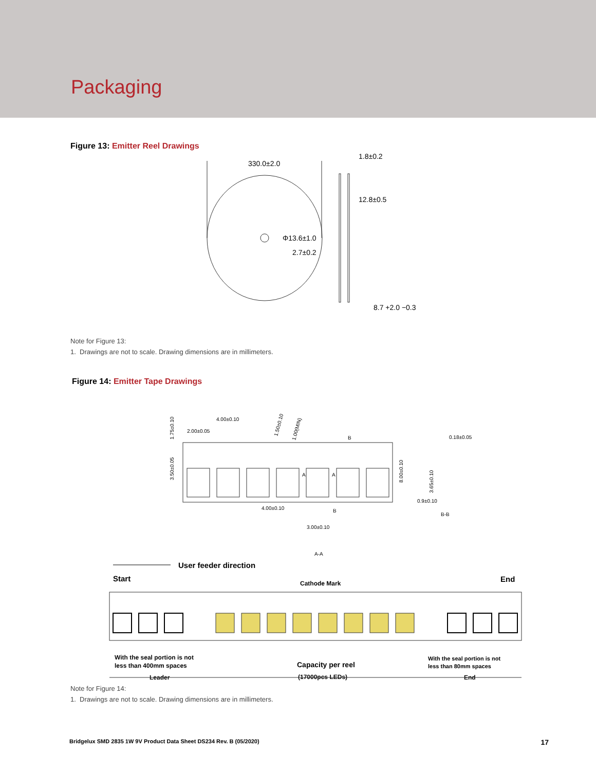Packaging
Figure 13: Emitter Reel Drawings
330.0±2.0
Φ13.6±1.0
2.7±0.2
1.8±0.2
12.8±0.5
8.7 +2.0 −0.3
Note for Figure 13:
1. Drawings are not to scale. Drawing dimensions are in millimeters.
Figure 14: Emitter Tape Drawings
4.00±0.10
2.00±0.05
1.75±0.10
3.50±0.05
1.50±0.10
1.00(MIN)
8.00±0.10
0.18±0.05
3.65±0.10
0.9±0.10
B-B
4.00±0.10
B
B
A
A
3.00±0.10
A-A
User feeder direction
Start
Cathode Mark
End
With the seal portion is not
less than 400mm spaces
Leader
Capacity per reel
(17000pcs LEDs)
With the seal portion is not
less than 80mm spaces
End
Note for Figure 14:
1. Drawings are not to scale. Drawing dimensions are in millimeters.
Bridgelux SMD 2835 1W 9V Product Data Sheet DS234 Rev. B (05/2020) 17